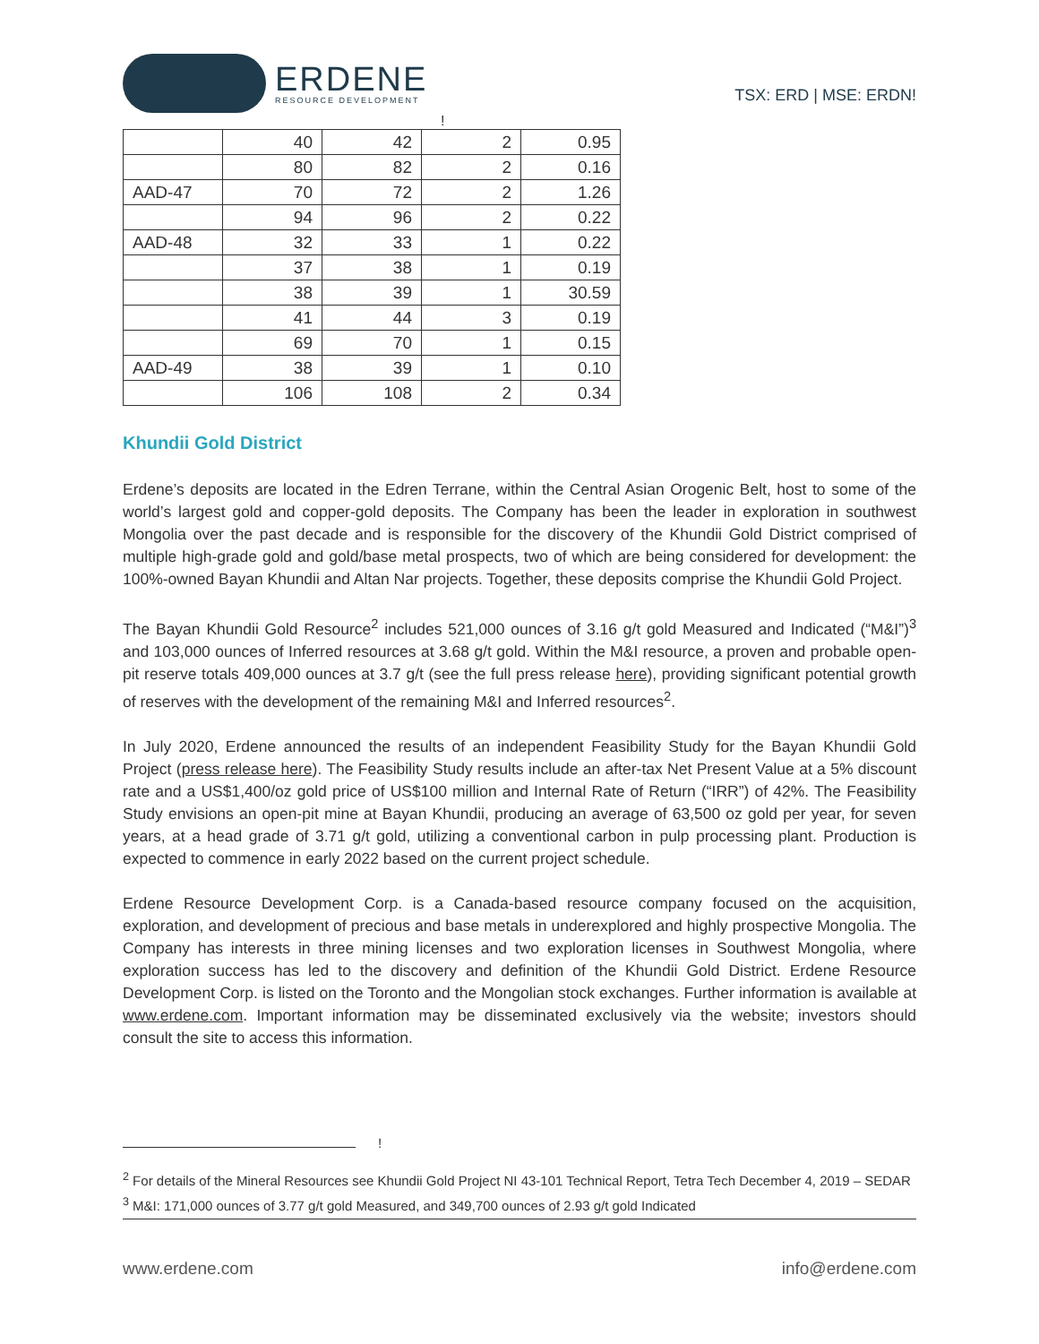ERDENE
RESOURCE DEVELOPMENT
TSX: ERD | MSE: ERDN!
!
| | 40 | 42 | 2 | 0.95 |
| | 80 | 82 | 2 | 0.16 |
| AAD-47 | 70 | 72 | 2 | 1.26 |
| | 94 | 96 | 2 | 0.22 |
| AAD-48 | 32 | 33 | 1 | 0.22 |
| | 37 | 38 | 1 | 0.19 |
| | 38 | 39 | 1 | 30.59 |
| | 41 | 44 | 3 | 0.19 |
| | 69 | 70 | 1 | 0.15 |
| AAD-49 | 38 | 39 | 1 | 0.10 |
| | 106 | 108 | 2 | 0.34 |
Khundii Gold District
Erdene’s deposits are located in the Edren Terrane, within the Central Asian Orogenic Belt, host to some of the world’s largest gold and copper-gold deposits. The Company has been the leader in exploration in southwest Mongolia over the past decade and is responsible for the discovery of the Khundii Gold District comprised of multiple high-grade gold and gold/base metal prospects, two of which are being considered for development: the 100%-owned Bayan Khundii and Altan Nar projects. Together, these deposits comprise the Khundii Gold Project.
The Bayan Khundii Gold Resource<sup>2</sup> includes 521,000 ounces of 3.16 g/t gold Measured and Indicated (“M&I”)<sup>3</sup> and 103,000 ounces of Inferred resources at 3.68 g/t gold. Within the M&I resource, a proven and probable open-pit reserve totals 409,000 ounces at 3.7 g/t (see the full press release here), providing significant potential growth of reserves with the development of the remaining M&I and Inferred resources<sup>2</sup>.
In July 2020, Erdene announced the results of an independent Feasibility Study for the Bayan Khundii Gold Project (press release here). The Feasibility Study results include an after-tax Net Present Value at a 5% discount rate and a US$1,400/oz gold price of US$100 million and Internal Rate of Return (“IRR”) of 42%. The Feasibility Study envisions an open-pit mine at Bayan Khundii, producing an average of 63,500 oz gold per year, for seven years, at a head grade of 3.71 g/t gold, utilizing a conventional carbon in pulp processing plant. Production is expected to commence in early 2022 based on the current project schedule.
Erdene Resource Development Corp. is a Canada-based resource company focused on the acquisition, exploration, and development of precious and base metals in underexplored and highly prospective Mongolia. The Company has interests in three mining licenses and two exploration licenses in Southwest Mongolia, where exploration success has led to the discovery and definition of the Khundii Gold District. Erdene Resource Development Corp. is listed on the Toronto and the Mongolian stock exchanges. Further information is available at www.erdene.com. Important information may be disseminated exclusively via the website; investors should consult the site to access this information.
!
<sup>2</sup> For details of the Mineral Resources see Khundii Gold Project NI 43-101 Technical Report, Tetra Tech December 4, 2019 – SEDAR
<sup>3</sup> M&I: 171,000 ounces of 3.77 g/t gold Measured, and 349,700 ounces of 2.93 g/t gold Indicated
www.erdene.com info@erdene.com